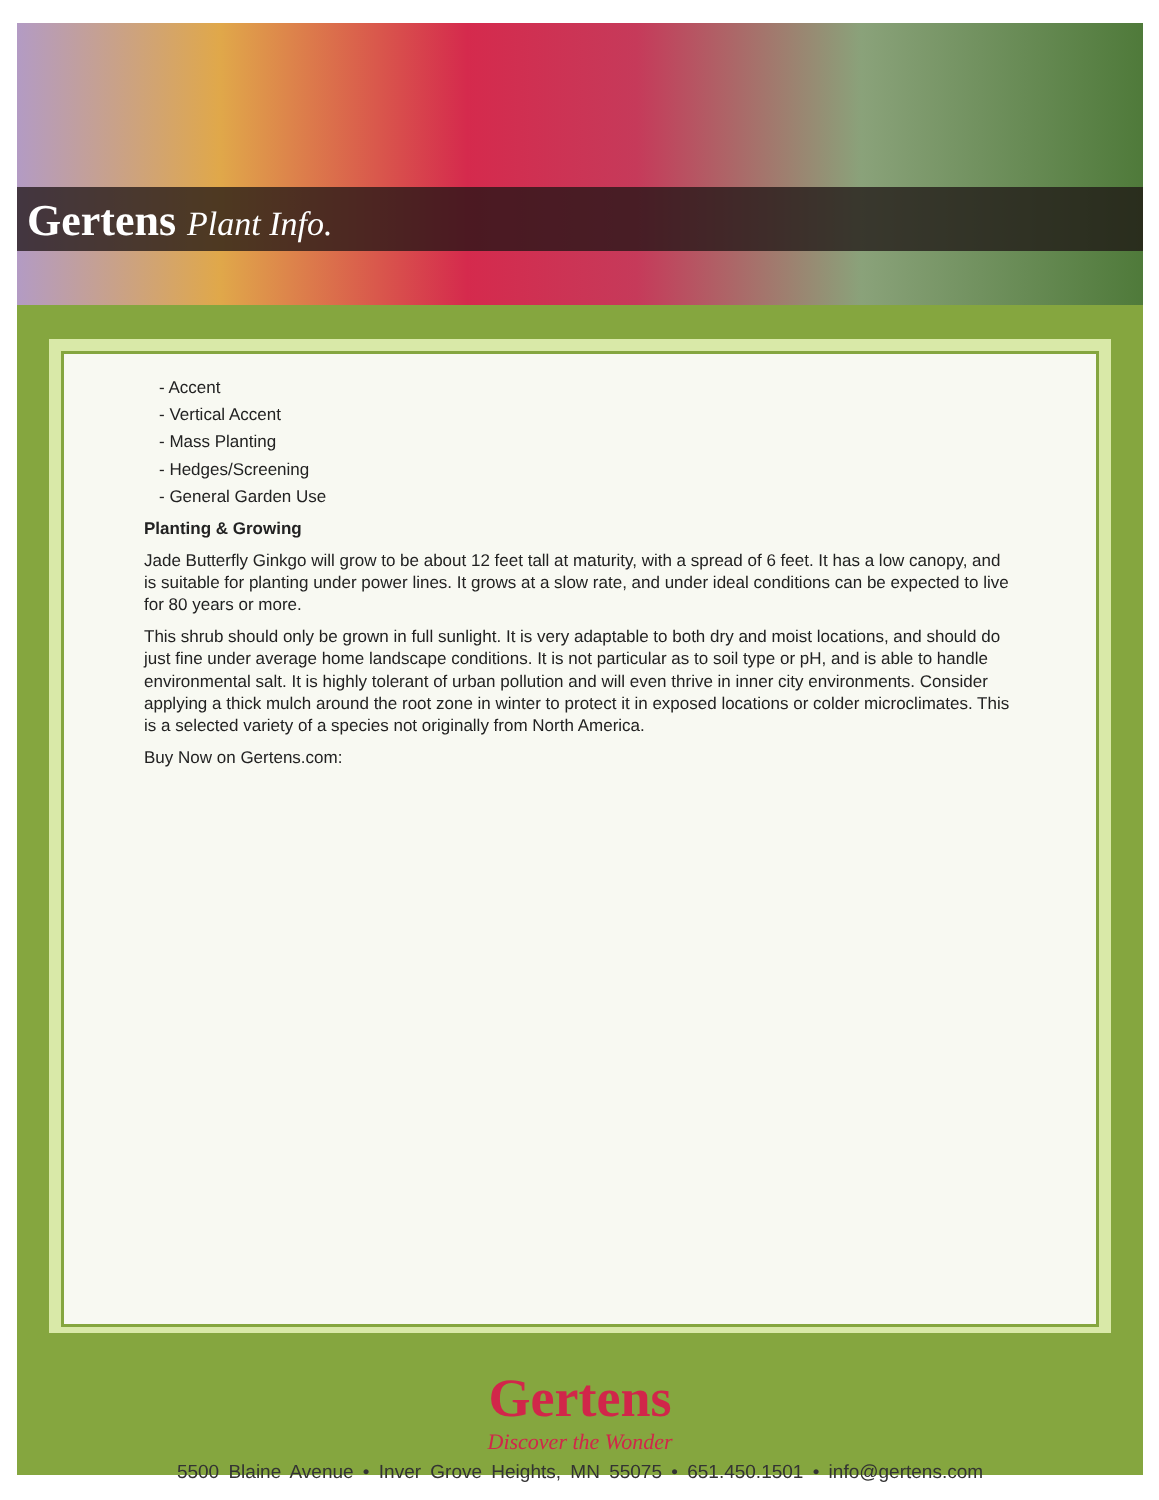Gertens Plant Info.
- Accent
- Vertical Accent
- Mass Planting
- Hedges/Screening
- General Garden Use
Planting & Growing
Jade Butterfly Ginkgo will grow to be about 12 feet tall at maturity, with a spread of 6 feet. It has a low canopy, and is suitable for planting under power lines. It grows at a slow rate, and under ideal conditions can be expected to live for 80 years or more.
This shrub should only be grown in full sunlight. It is very adaptable to both dry and moist locations, and should do just fine under average home landscape conditions. It is not particular as to soil type or pH, and is able to handle environmental salt. It is highly tolerant of urban pollution and will even thrive in inner city environments. Consider applying a thick mulch around the root zone in winter to protect it in exposed locations or colder microclimates. This is a selected variety of a species not originally from North America.
Buy Now on Gertens.com:
Gertens
Discover the Wonder
5500 Blaine Avenue • Inver Grove Heights, MN 55075 • 651.450.1501 • info@gertens.com